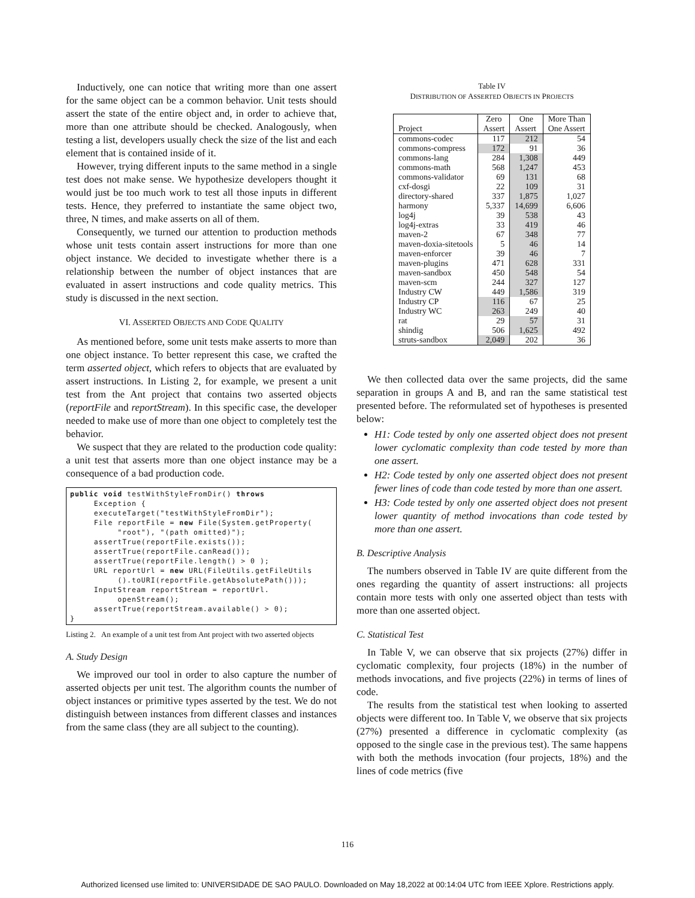Inductively, one can notice that writing more than one assert for the same object can be a common behavior. Unit tests should assert the state of the entire object and, in order to achieve that, more than one attribute should be checked. Analogously, when testing a list, developers usually check the size of the list and each element that is contained inside of it.
However, trying different inputs to the same method in a single test does not make sense. We hypothesize developers thought it would just be too much work to test all those inputs in different tests. Hence, they preferred to instantiate the same object two, three, N times, and make asserts on all of them.
Consequently, we turned our attention to production methods whose unit tests contain assert instructions for more than one object instance. We decided to investigate whether there is a relationship between the number of object instances that are evaluated in assert instructions and code quality metrics. This study is discussed in the next section.
VI. ASSERTED OBJECTS AND CODE QUALITY
As mentioned before, some unit tests make asserts to more than one object instance. To better represent this case, we crafted the term asserted object, which refers to objects that are evaluated by assert instructions. In Listing 2, for example, we present a unit test from the Ant project that contains two asserted objects (reportFile and reportStream). In this specific case, the developer needed to make use of more than one object to completely test the behavior.
We suspect that they are related to the production code quality: a unit test that asserts more than one object instance may be a consequence of a bad production code.
public void testWithStyleFromDir() throws
     Exception {
     executeTarget("testWithStyleFromDir");
     File reportFile = new File(System.getProperty(
          "root"), "(path omitted)");
     assertTrue(reportFile.exists());
     assertTrue(reportFile.canRead());
     assertTrue(reportFile.length() > 0 );
     URL reportUrl = new URL(FileUtils.getFileUtils
          ().toURI(reportFile.getAbsolutePath()));
     InputStream reportStream = reportUrl.
          openStream();
     assertTrue(reportStream.available() > 0);
}
Listing 2. An example of a unit test from Ant project with two asserted objects
A. Study Design
We improved our tool in order to also capture the number of asserted objects per unit test. The algorithm counts the number of object instances or primitive types asserted by the test. We do not distinguish between instances from different classes and instances from the same class (they are all subject to the counting).
Table IV
DISTRIBUTION OF ASSERTED OBJECTS IN PROJECTS
| | Zero | One | More Than |
| --- | --- | --- | --- |
| Project | Assert | Assert | One Assert |
| commons-codec | 117 | 212 | 54 |
| commons-compress | 172 | 91 | 36 |
| commons-lang | 284 | 1,308 | 449 |
| commons-math | 568 | 1,247 | 453 |
| commons-validator | 69 | 131 | 68 |
| cxf-dosgi | 22 | 109 | 31 |
| directory-shared | 337 | 1,875 | 1,027 |
| harmony | 5,337 | 14,699 | 6,606 |
| log4j | 39 | 538 | 43 |
| log4j-extras | 33 | 419 | 46 |
| maven-2 | 67 | 348 | 77 |
| maven-doxia-sitetools | 5 | 46 | 14 |
| maven-enforcer | 39 | 46 | 7 |
| maven-plugins | 471 | 628 | 331 |
| maven-sandbox | 450 | 548 | 54 |
| maven-scm | 244 | 327 | 127 |
| Industry CW | 449 | 1,586 | 319 |
| Industry CP | 116 | 67 | 25 |
| Industry WC | 263 | 249 | 40 |
| rat | 29 | 57 | 31 |
| shindig | 506 | 1,625 | 492 |
| struts-sandbox | 2,049 | 202 | 36 |
We then collected data over the same projects, did the same separation in groups A and B, and ran the same statistical test presented before. The reformulated set of hypotheses is presented below:
H1: Code tested by only one asserted object does not present lower cyclomatic complexity than code tested by more than one assert.
H2: Code tested by only one asserted object does not present fewer lines of code than code tested by more than one assert.
H3: Code tested by only one asserted object does not present lower quantity of method invocations than code tested by more than one assert.
B. Descriptive Analysis
The numbers observed in Table IV are quite different from the ones regarding the quantity of assert instructions: all projects contain more tests with only one asserted object than tests with more than one asserted object.
C. Statistical Test
In Table V, we can observe that six projects (27%) differ in cyclomatic complexity, four projects (18%) in the number of methods invocations, and five projects (22%) in terms of lines of code.
The results from the statistical test when looking to asserted objects were different too. In Table V, we observe that six projects (27%) presented a difference in cyclomatic complexity (as opposed to the single case in the previous test). The same happens with both the methods invocation (four projects, 18%) and the lines of code metrics (five
116
Authorized licensed use limited to: UNIVERSIDADE DE SAO PAULO. Downloaded on May 18,2022 at 00:14:04 UTC from IEEE Xplore. Restrictions apply.